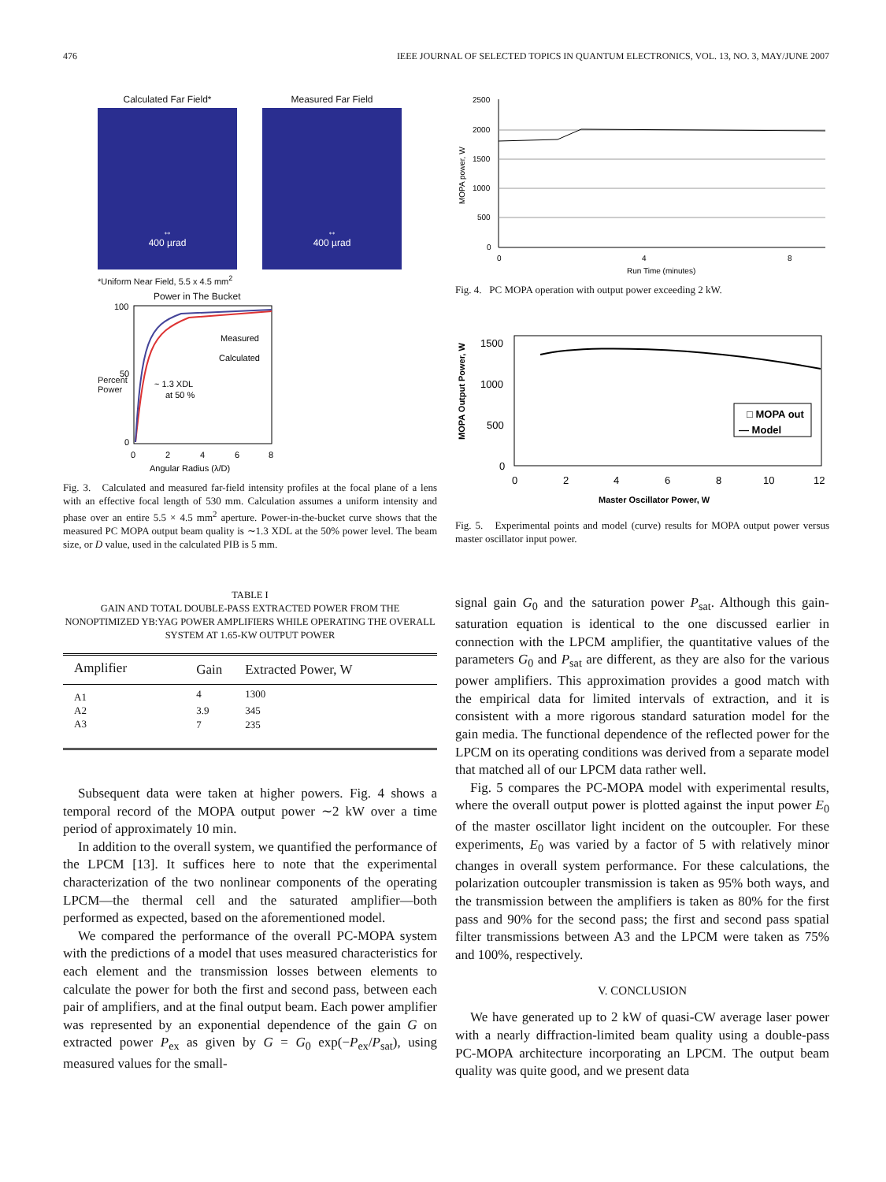476 IEEE JOURNAL OF SELECTED TOPICS IN QUANTUM ELECTRONICS, VOL. 13, NO. 3, MAY/JUNE 2007
Calculated Far Field*
↔
400 µrad
Measured Far Field
↔
400 µrad
*Uniform Near Field, 5.5 x 4.5 mm<sup>2</sup>
Power in The Bucket
100
50
0
Measured
Calculated
~ 1.3 XDL
at 50 %
0
2
4
6
8
Angular Radius (λ/D)
Percent Power
Fig. 3. Calculated and measured far-field intensity profiles at the focal plane of a lens with an effective focal length of 530 mm. Calculation assumes a uniform intensity and phase over an entire 5.5 × 4.5 mm<sup>2</sup> aperture. Power-in-the-bucket curve shows that the measured PC MOPA output beam quality is ∼1.3 XDL at the 50% power level. The beam size, or D value, used in the calculated PIB is 5 mm.
TABLE I
GAIN AND TOTAL DOUBLE-PASS EXTRACTED POWER FROM THE NONOPTIMIZED YB:YAG POWER AMPLIFIERS WHILE OPERATING THE OVERALL SYSTEM AT 1.65-KW OUTPUT POWER
| Amplifier | Gain | Extracted Power, W |
| --- | --- | --- |
| A1 | 4 | 1300 |
| A2 | 3.9 | 345 |
| A3 | 7 | 235 |
Subsequent data were taken at higher powers. Fig. 4 shows a temporal record of the MOPA output power ∼2 kW over a time period of approximately 10 min.
In addition to the overall system, we quantified the performance of the LPCM [13]. It suffices here to note that the experimental characterization of the two nonlinear components of the operating LPCM—the thermal cell and the saturated amplifier—both performed as expected, based on the aforementioned model.
We compared the performance of the overall PC-MOPA system with the predictions of a model that uses measured characteristics for each element and the transmission losses between elements to calculate the power for both the first and second pass, between each pair of amplifiers, and at the final output beam. Each power amplifier was represented by an exponential dependence of the gain G on extracted power P<sub>ex</sub> as given by G = G<sub>0</sub> exp(−P<sub>ex</sub>/P<sub>sat</sub>), using measured values for the small-
2500
2000
1500
1000
500
0
0
4
8
Run Time (minutes)
MOPA power, W
Fig. 4. PC MOPA operation with output power exceeding 2 kW.
□ MOPA out
— Model
1500
1000
500
0
0
2
4
6
8
10
12
Master Oscillator Power, W
MOPA Output Power, W
Fig. 5. Experimental points and model (curve) results for MOPA output power versus master oscillator input power.
signal gain G<sub>0</sub> and the saturation power P<sub>sat</sub>. Although this gain-saturation equation is identical to the one discussed earlier in connection with the LPCM amplifier, the quantitative values of the parameters G<sub>0</sub> and P<sub>sat</sub> are different, as they are also for the various power amplifiers. This approximation provides a good match with the empirical data for limited intervals of extraction, and it is consistent with a more rigorous standard saturation model for the gain media. The functional dependence of the reflected power for the LPCM on its operating conditions was derived from a separate model that matched all of our LPCM data rather well.
Fig. 5 compares the PC-MOPA model with experimental results, where the overall output power is plotted against the input power E<sub>0</sub> of the master oscillator light incident on the outcoupler. For these experiments, E<sub>0</sub> was varied by a factor of 5 with relatively minor changes in overall system performance. For these calculations, the polarization outcoupler transmission is taken as 95% both ways, and the transmission between the amplifiers is taken as 80% for the first pass and 90% for the second pass; the first and second pass spatial filter transmissions between A3 and the LPCM were taken as 75% and 100%, respectively.
V. CONCLUSION
We have generated up to 2 kW of quasi-CW average laser power with a nearly diffraction-limited beam quality using a double-pass PC-MOPA architecture incorporating an LPCM. The output beam quality was quite good, and we present data